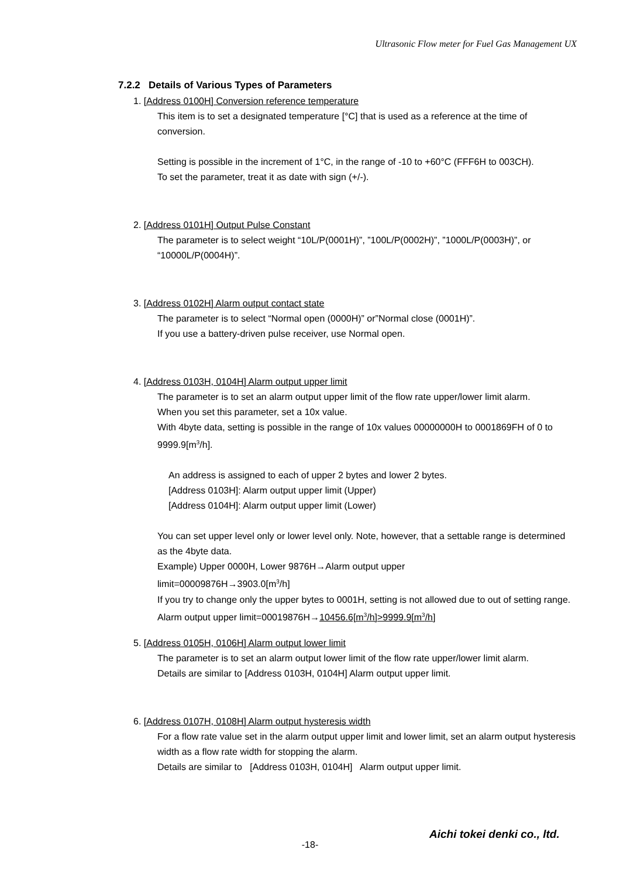Ultrasonic Flow meter for Fuel Gas Management UX
7.2.2 Details of Various Types of Parameters
1. [Address 0100H] Conversion reference temperature
This item is to set a designated temperature [°C] that is used as a reference at the time of conversion.
Setting is possible in the increment of 1°C, in the range of -10 to +60°C (FFF6H to 003CH).
To set the parameter, treat it as date with sign (+/-).
2. [Address 0101H] Output Pulse Constant
The parameter is to select weight “10L/P(0001H)”, ”100L/P(0002H)”, ”1000L/P(0003H)”, or “10000L/P(0004H)”.
3. [Address 0102H] Alarm output contact state
The parameter is to select “Normal open (0000H)” or”Normal close (0001H)”.
If you use a battery-driven pulse receiver, use Normal open.
4. [Address 0103H, 0104H] Alarm output upper limit
The parameter is to set an alarm output upper limit of the flow rate upper/lower limit alarm.
When you set this parameter, set a 10x value.
With 4byte data, setting is possible in the range of 10x values 00000000H to 0001869FH of 0 to 9999.9[m<sup>3</sup>/h].
An address is assigned to each of upper 2 bytes and lower 2 bytes.
[Address 0103H]: Alarm output upper limit (Upper)
[Address 0104H]: Alarm output upper limit (Lower)
You can set upper level only or lower level only. Note, however, that a settable range is determined as the 4byte data.
Example) Upper 0000H, Lower 9876H→Alarm output upper
limit=00009876H→3903.0[m<sup>3</sup>/h]
If you try to change only the upper bytes to 0001H, setting is not allowed due to out of setting range.
Alarm output upper limit=00019876H→10456.6[m<sup>3</sup>/h]>9999.9[m<sup>3</sup>/h]
5. [Address 0105H, 0106H] Alarm output lower limit
The parameter is to set an alarm output lower limit of the flow rate upper/lower limit alarm.
Details are similar to [Address 0103H, 0104H] Alarm output upper limit.
6. [Address 0107H, 0108H] Alarm output hysteresis width
For a flow rate value set in the alarm output upper limit and lower limit, set an alarm output hysteresis width as a flow rate width for stopping the alarm.
Details are similar to [Address 0103H, 0104H] Alarm output upper limit.
Aichi tokei denki co., ltd.
-18-